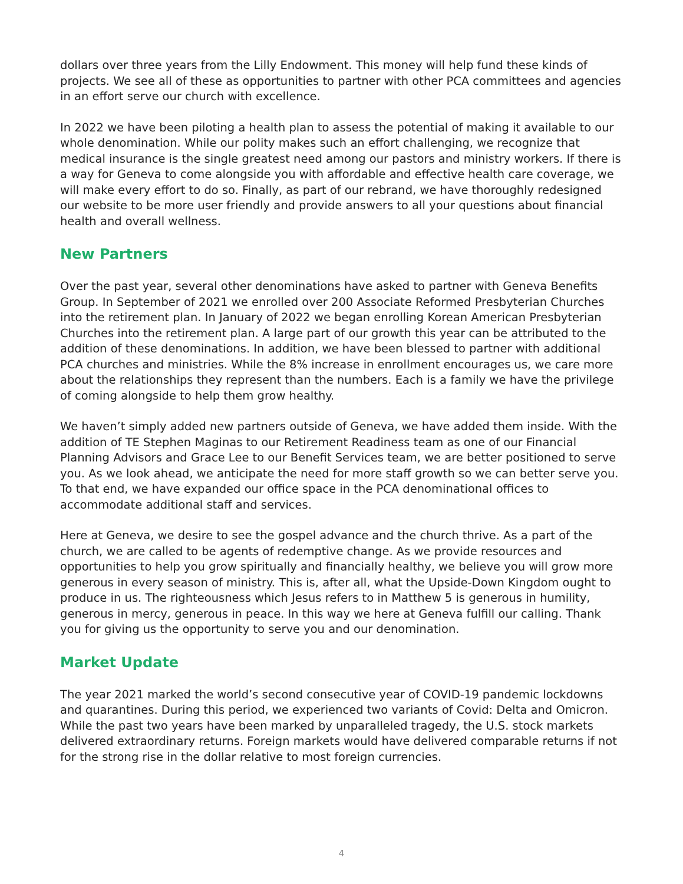dollars over three years from the Lilly Endowment. This money will help fund these kinds of projects. We see all of these as opportunities to partner with other PCA committees and agencies in an effort serve our church with excellence.
In 2022 we have been piloting a health plan to assess the potential of making it available to our whole denomination. While our polity makes such an effort challenging, we recognize that medical insurance is the single greatest need among our pastors and ministry workers. If there is a way for Geneva to come alongside you with affordable and effective health care coverage, we will make every effort to do so. Finally, as part of our rebrand, we have thoroughly redesigned our website to be more user friendly and provide answers to all your questions about financial health and overall wellness.
New Partners
Over the past year, several other denominations have asked to partner with Geneva Benefits Group. In September of 2021 we enrolled over 200 Associate Reformed Presbyterian Churches into the retirement plan. In January of 2022 we began enrolling Korean American Presbyterian Churches into the retirement plan. A large part of our growth this year can be attributed to the addition of these denominations. In addition, we have been blessed to partner with additional PCA churches and ministries. While the 8% increase in enrollment encourages us, we care more about the relationships they represent than the numbers. Each is a family we have the privilege of coming alongside to help them grow healthy.
We haven’t simply added new partners outside of Geneva, we have added them inside. With the addition of TE Stephen Maginas to our Retirement Readiness team as one of our Financial Planning Advisors and Grace Lee to our Benefit Services team, we are better positioned to serve you. As we look ahead, we anticipate the need for more staff growth so we can better serve you. To that end, we have expanded our office space in the PCA denominational offices to accommodate additional staff and services.
Here at Geneva, we desire to see the gospel advance and the church thrive. As a part of the church, we are called to be agents of redemptive change. As we provide resources and opportunities to help you grow spiritually and financially healthy, we believe you will grow more generous in every season of ministry. This is, after all, what the Upside-Down Kingdom ought to produce in us. The righteousness which Jesus refers to in Matthew 5 is generous in humility, generous in mercy, generous in peace. In this way we here at Geneva fulfill our calling. Thank you for giving us the opportunity to serve you and our denomination.
Market Update
The year 2021 marked the world’s second consecutive year of COVID-19 pandemic lockdowns and quarantines. During this period, we experienced two variants of Covid: Delta and Omicron. While the past two years have been marked by unparalleled tragedy, the U.S. stock markets delivered extraordinary returns. Foreign markets would have delivered comparable returns if not for the strong rise in the dollar relative to most foreign currencies.
4